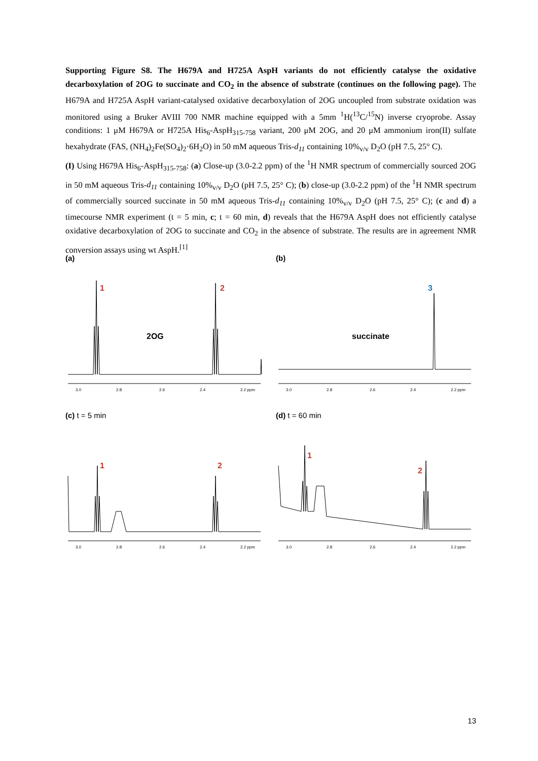Supporting Figure S8. The H679A and H725A AspH variants do not efficiently catalyse the oxidative decarboxylation of 2OG to succinate and CO<sub>2</sub> in the absence of substrate (continues on the following page). The H679A and H725A AspH variant-catalysed oxidative decarboxylation of 2OG uncoupled from substrate oxidation was monitored using a Bruker AVIII 700 NMR machine equipped with a 5mm <sup>1</sup>H(<sup>13</sup>C/<sup>15</sup>N) inverse cryoprobe. Assay conditions: 1 μM H679A or H725A His<sub>6</sub>-AspH<sub>315-758</sub> variant, 200 μM 2OG, and 20 μM ammonium iron(II) sulfate hexahydrate (FAS, (NH<sub>4</sub>)<sub>2</sub>Fe(SO<sub>4</sub>)<sub>2</sub>·6H<sub>2</sub>O) in 50 mM aqueous Tris-d<sub>11</sub> containing 10%<sub>v/v</sub> D<sub>2</sub>O (pH 7.5, 25° C).
(I) Using H679A His<sub>6</sub>-AspH<sub>315-758</sub>: (a) Close-up (3.0-2.2 ppm) of the <sup>1</sup>H NMR spectrum of commercially sourced 2OG in 50 mM aqueous Tris-d<sub>11</sub> containing 10%<sub>v/v</sub> D<sub>2</sub>O (pH 7.5, 25° C); (b) close-up (3.0-2.2 ppm) of the <sup>1</sup>H NMR spectrum of commercially sourced succinate in 50 mM aqueous Tris-d<sub>11</sub> containing 10%<sub>v/v</sub> D<sub>2</sub>O (pH 7.5, 25° C); (c and d) a timecourse NMR experiment (t = 5 min, c; t = 60 min, d) reveals that the H679A AspH does not efficiently catalyse oxidative decarboxylation of 2OG to succinate and CO<sub>2</sub> in the absence of substrate. The results are in agreement NMR conversion assays using wt AspH.<sup>[1]</sup>
(a)
1
2
2OG
3.0
2.8
2.6
2.4
2.2 ppm
(b)
3
succinate
3.0
2.8
2.6
2.4
2.2 ppm
(c) t = 5 min
1
2
3.0
2.8
2.6
2.4
2.2 ppm
(d) t = 60 min
1
2
3.0
2.8
2.6
2.4
2.2 ppm
13